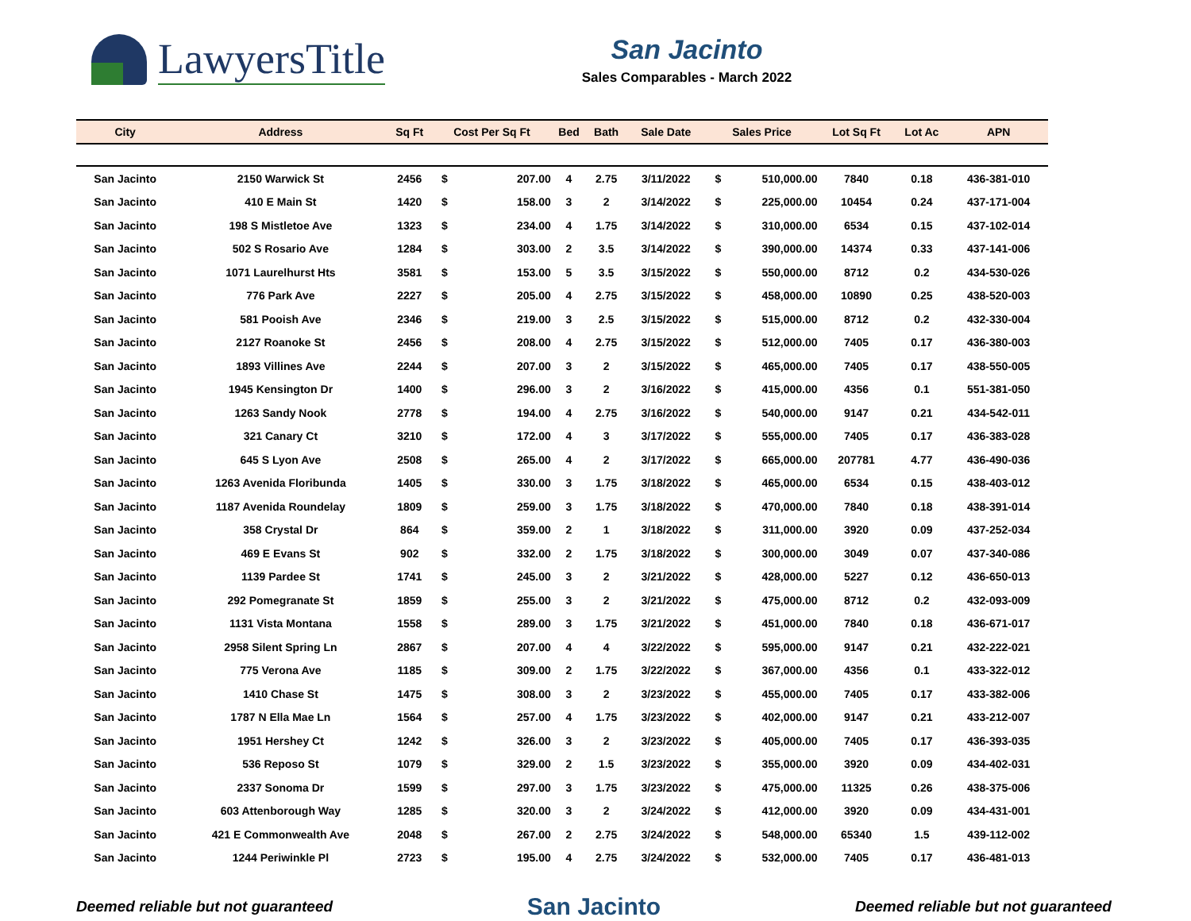LawyersTitle
San Jacinto
Sales Comparables - March 2022
| City | Address | Sq Ft | Cost Per Sq Ft | | Bed | Bath | Sale Date | Sales Price | | Lot Sq Ft | Lot Ac | APN |
| --- | --- | --- | --- | --- | --- | --- | --- | --- | --- | --- | --- | --- |
| San Jacinto | 2150 Warwick St | 2456 | $ | 207.00 | 4 | 2.75 | 3/11/2022 | $ | 510,000.00 | 7840 | 0.18 | 436-381-010 |
| San Jacinto | 410 E Main St | 1420 | $ | 158.00 | 3 | 2 | 3/14/2022 | $ | 225,000.00 | 10454 | 0.24 | 437-171-004 |
| San Jacinto | 198 S Mistletoe Ave | 1323 | $ | 234.00 | 4 | 1.75 | 3/14/2022 | $ | 310,000.00 | 6534 | 0.15 | 437-102-014 |
| San Jacinto | 502 S Rosario Ave | 1284 | $ | 303.00 | 2 | 3.5 | 3/14/2022 | $ | 390,000.00 | 14374 | 0.33 | 437-141-006 |
| San Jacinto | 1071 Laurelhurst Hts | 3581 | $ | 153.00 | 5 | 3.5 | 3/15/2022 | $ | 550,000.00 | 8712 | 0.2 | 434-530-026 |
| San Jacinto | 776 Park Ave | 2227 | $ | 205.00 | 4 | 2.75 | 3/15/2022 | $ | 458,000.00 | 10890 | 0.25 | 438-520-003 |
| San Jacinto | 581 Pooish Ave | 2346 | $ | 219.00 | 3 | 2.5 | 3/15/2022 | $ | 515,000.00 | 8712 | 0.2 | 432-330-004 |
| San Jacinto | 2127 Roanoke St | 2456 | $ | 208.00 | 4 | 2.75 | 3/15/2022 | $ | 512,000.00 | 7405 | 0.17 | 436-380-003 |
| San Jacinto | 1893 Villines Ave | 2244 | $ | 207.00 | 3 | 2 | 3/15/2022 | $ | 465,000.00 | 7405 | 0.17 | 438-550-005 |
| San Jacinto | 1945 Kensington Dr | 1400 | $ | 296.00 | 3 | 2 | 3/16/2022 | $ | 415,000.00 | 4356 | 0.1 | 551-381-050 |
| San Jacinto | 1263 Sandy Nook | 2778 | $ | 194.00 | 4 | 2.75 | 3/16/2022 | $ | 540,000.00 | 9147 | 0.21 | 434-542-011 |
| San Jacinto | 321 Canary Ct | 3210 | $ | 172.00 | 4 | 3 | 3/17/2022 | $ | 555,000.00 | 7405 | 0.17 | 436-383-028 |
| San Jacinto | 645 S Lyon Ave | 2508 | $ | 265.00 | 4 | 2 | 3/17/2022 | $ | 665,000.00 | 207781 | 4.77 | 436-490-036 |
| San Jacinto | 1263 Avenida Floribunda | 1405 | $ | 330.00 | 3 | 1.75 | 3/18/2022 | $ | 465,000.00 | 6534 | 0.15 | 438-403-012 |
| San Jacinto | 1187 Avenida Roundelay | 1809 | $ | 259.00 | 3 | 1.75 | 3/18/2022 | $ | 470,000.00 | 7840 | 0.18 | 438-391-014 |
| San Jacinto | 358 Crystal Dr | 864 | $ | 359.00 | 2 | 1 | 3/18/2022 | $ | 311,000.00 | 3920 | 0.09 | 437-252-034 |
| San Jacinto | 469 E Evans St | 902 | $ | 332.00 | 2 | 1.75 | 3/18/2022 | $ | 300,000.00 | 3049 | 0.07 | 437-340-086 |
| San Jacinto | 1139 Pardee St | 1741 | $ | 245.00 | 3 | 2 | 3/21/2022 | $ | 428,000.00 | 5227 | 0.12 | 436-650-013 |
| San Jacinto | 292 Pomegranate St | 1859 | $ | 255.00 | 3 | 2 | 3/21/2022 | $ | 475,000.00 | 8712 | 0.2 | 432-093-009 |
| San Jacinto | 1131 Vista Montana | 1558 | $ | 289.00 | 3 | 1.75 | 3/21/2022 | $ | 451,000.00 | 7840 | 0.18 | 436-671-017 |
| San Jacinto | 2958 Silent Spring Ln | 2867 | $ | 207.00 | 4 | 4 | 3/22/2022 | $ | 595,000.00 | 9147 | 0.21 | 432-222-021 |
| San Jacinto | 775 Verona Ave | 1185 | $ | 309.00 | 2 | 1.75 | 3/22/2022 | $ | 367,000.00 | 4356 | 0.1 | 433-322-012 |
| San Jacinto | 1410 Chase St | 1475 | $ | 308.00 | 3 | 2 | 3/23/2022 | $ | 455,000.00 | 7405 | 0.17 | 433-382-006 |
| San Jacinto | 1787 N Ella Mae Ln | 1564 | $ | 257.00 | 4 | 1.75 | 3/23/2022 | $ | 402,000.00 | 9147 | 0.21 | 433-212-007 |
| San Jacinto | 1951 Hershey Ct | 1242 | $ | 326.00 | 3 | 2 | 3/23/2022 | $ | 405,000.00 | 7405 | 0.17 | 436-393-035 |
| San Jacinto | 536 Reposo St | 1079 | $ | 329.00 | 2 | 1.5 | 3/23/2022 | $ | 355,000.00 | 3920 | 0.09 | 434-402-031 |
| San Jacinto | 2337 Sonoma Dr | 1599 | $ | 297.00 | 3 | 1.75 | 3/23/2022 | $ | 475,000.00 | 11325 | 0.26 | 438-375-006 |
| San Jacinto | 603 Attenborough Way | 1285 | $ | 320.00 | 3 | 2 | 3/24/2022 | $ | 412,000.00 | 3920 | 0.09 | 434-431-001 |
| San Jacinto | 421 E Commonwealth Ave | 2048 | $ | 267.00 | 2 | 2.75 | 3/24/2022 | $ | 548,000.00 | 65340 | 1.5 | 439-112-002 |
| San Jacinto | 1244 Periwinkle Pl | 2723 | $ | 195.00 | 4 | 2.75 | 3/24/2022 | $ | 532,000.00 | 7405 | 0.17 | 436-481-013 |
Deemed reliable but not guaranteed San Jacinto Deemed reliable but not guaranteed